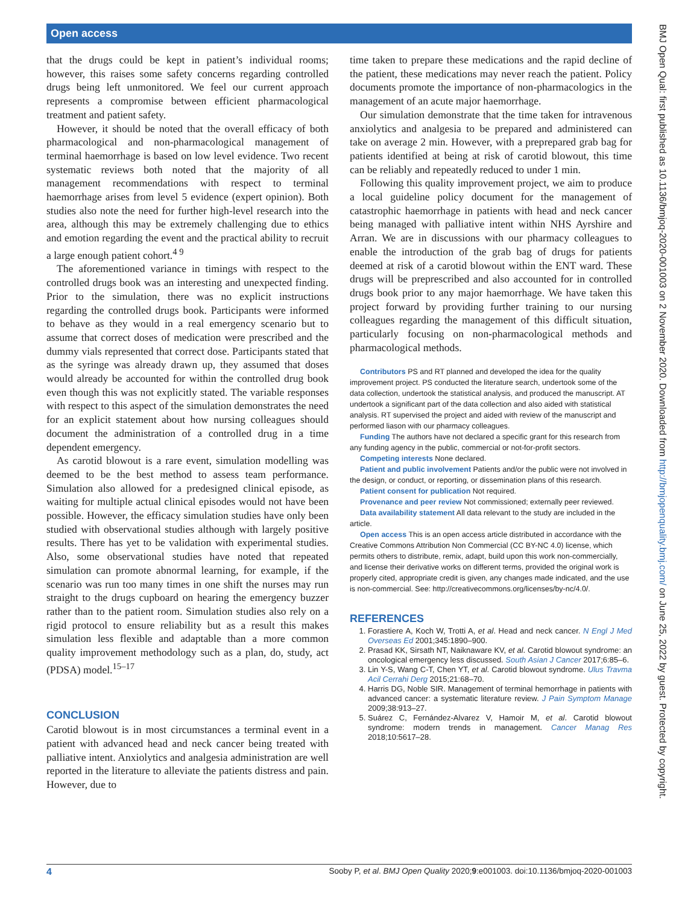Open access
BMJ Open Qual: first published as 10.1136/bmjoq-2020-001003 on 2 November 2020. Downloaded from http://bmjopenquality.bmj.com/ on June 25, 2022 by guest. Protected by copyright.
that the drugs could be kept in patient’s individual rooms; however, this raises some safety concerns regarding controlled drugs being left unmonitored. We feel our current approach represents a compromise between efficient pharmacological treatment and patient safety.
However, it should be noted that the overall efficacy of both pharmacological and non-pharmacological management of terminal haemorrhage is based on low level evidence. Two recent systematic reviews both noted that the majority of all management recommendations with respect to terminal haemorrhage arises from level 5 evidence (expert opinion). Both studies also note the need for further high-level research into the area, although this may be extremely challenging due to ethics and emotion regarding the event and the practical ability to recruit a large enough patient cohort.<sup>4 9</sup>
The aforementioned variance in timings with respect to the controlled drugs book was an interesting and unexpected finding. Prior to the simulation, there was no explicit instructions regarding the controlled drugs book. Participants were informed to behave as they would in a real emergency scenario but to assume that correct doses of medication were prescribed and the dummy vials represented that correct dose. Participants stated that as the syringe was already drawn up, they assumed that doses would already be accounted for within the controlled drug book even though this was not explicitly stated. The variable responses with respect to this aspect of the simulation demonstrates the need for an explicit statement about how nursing colleagues should document the administration of a controlled drug in a time dependent emergency.
As carotid blowout is a rare event, simulation modelling was deemed to be the best method to assess team performance. Simulation also allowed for a predesigned clinical episode, as waiting for multiple actual clinical episodes would not have been possible. However, the efficacy simulation studies have only been studied with observational studies although with largely positive results. There has yet to be validation with experimental studies. Also, some observational studies have noted that repeated simulation can promote abnormal learning, for example, if the scenario was run too many times in one shift the nurses may run straight to the drugs cupboard on hearing the emergency buzzer rather than to the patient room. Simulation studies also rely on a rigid protocol to ensure reliability but as a result this makes simulation less flexible and adaptable than a more common quality improvement methodology such as a plan, do, study, act (PDSA) model.<sup>15–17</sup>
CONCLUSION
Carotid blowout is in most circumstances a terminal event in a patient with advanced head and neck cancer being treated with palliative intent. Anxiolytics and analgesia administration are well reported in the literature to alleviate the patients distress and pain. However, due to
time taken to prepare these medications and the rapid decline of the patient, these medications may never reach the patient. Policy documents promote the importance of non-pharmacologics in the management of an acute major haemorrhage.
Our simulation demonstrate that the time taken for intravenous anxiolytics and analgesia to be prepared and administered can take on average 2 min. However, with a preprepared grab bag for patients identified at being at risk of carotid blowout, this time can be reliably and repeatedly reduced to under 1 min.
Following this quality improvement project, we aim to produce a local guideline policy document for the management of catastrophic haemorrhage in patients with head and neck cancer being managed with palliative intent within NHS Ayrshire and Arran. We are in discussions with our pharmacy colleagues to enable the introduction of the grab bag of drugs for patients deemed at risk of a carotid blowout within the ENT ward. These drugs will be preprescribed and also accounted for in controlled drugs book prior to any major haemorrhage. We have taken this project forward by providing further training to our nursing colleagues regarding the management of this difficult situation, particularly focusing on non-pharmacological methods and pharmacological methods.
Contributors PS and RT planned and developed the idea for the quality improvement project. PS conducted the literature search, undertook some of the data collection, undertook the statistical analysis, and produced the manuscript. AT undertook a significant part of the data collection and also aided with statistical analysis. RT supervised the project and aided with review of the manuscript and performed liason with our pharmacy colleagues.
Funding The authors have not declared a specific grant for this research from any funding agency in the public, commercial or not-for-profit sectors.
Competing interests None declared.
Patient and public involvement Patients and/or the public were not involved in the design, or conduct, or reporting, or dissemination plans of this research.
Patient consent for publication Not required.
Provenance and peer review Not commissioned; externally peer reviewed.
Data availability statement All data relevant to the study are included in the article.
Open access This is an open access article distributed in accordance with the Creative Commons Attribution Non Commercial (CC BY-NC 4.0) license, which permits others to distribute, remix, adapt, build upon this work non-commercially, and license their derivative works on different terms, provided the original work is properly cited, appropriate credit is given, any changes made indicated, and the use is non-commercial. See: http://creativecommons.org/licenses/by-nc/4.0/.
REFERENCES
1. Forastiere A, Koch W, Trotti A, et al. Head and neck cancer. N Engl J Med Overseas Ed 2001;345:1890–900.
2. Prasad KK, Sirsath NT, Naiknaware KV, et al. Carotid blowout syndrome: an oncological emergency less discussed. South Asian J Cancer 2017;6:85–6.
3. Lin Y-S, Wang C-T, Chen YT, et al. Carotid blowout syndrome. Ulus Travma Acil Cerrahi Derg 2015;21:68–70.
4. Harris DG, Noble SIR. Management of terminal hemorrhage in patients with advanced cancer: a systematic literature review. J Pain Symptom Manage 2009;38:913–27.
5. Suárez C, Fernández-Alvarez V, Hamoir M, et al. Carotid blowout syndrome: modern trends in management. Cancer Manag Res 2018;10:5617–28.
4 Sooby P, et al. BMJ Open Quality 2020;9:e001003. doi:10.1136/bmjoq-2020-001003